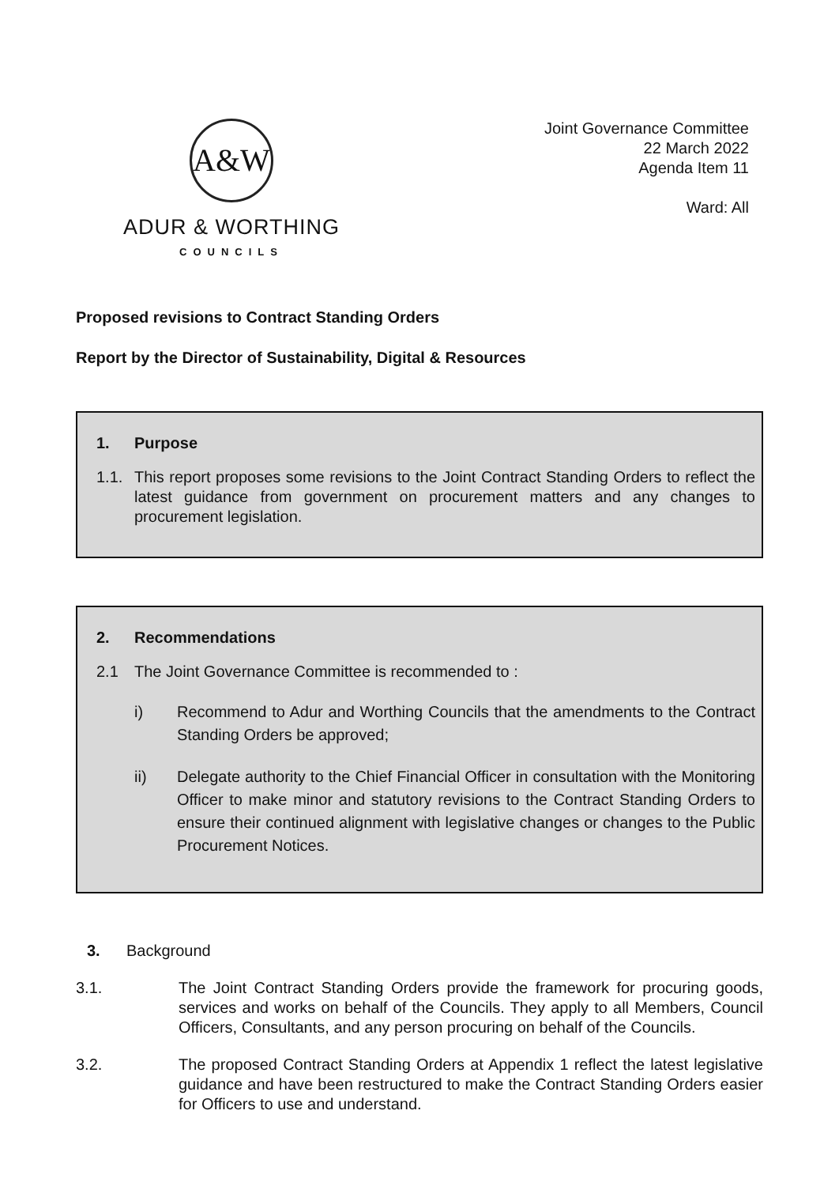A&W
ADUR & WORTHING
COUNCILS
Joint Governance Committee
22 March 2022
Agenda Item 11
Ward: All
Proposed revisions to Contract Standing Orders
Report by the Director of Sustainability, Digital & Resources
1. Purpose
1.1. This report proposes some revisions to the Joint Contract Standing Orders to reflect the latest guidance from government on procurement matters and any changes to procurement legislation.
2. Recommendations
2.1 The Joint Governance Committee is recommended to :
i) Recommend to Adur and Worthing Councils that the amendments to the Contract Standing Orders be approved;
ii) Delegate authority to the Chief Financial Officer in consultation with the Monitoring Officer to make minor and statutory revisions to the Contract Standing Orders to ensure their continued alignment with legislative changes or changes to the Public Procurement Notices.
3. Background
3.1. The Joint Contract Standing Orders provide the framework for procuring goods, services and works on behalf of the Councils. They apply to all Members, Council Officers, Consultants, and any person procuring on behalf of the Councils.
3.2. The proposed Contract Standing Orders at Appendix 1 reflect the latest legislative guidance and have been restructured to make the Contract Standing Orders easier for Officers to use and understand.